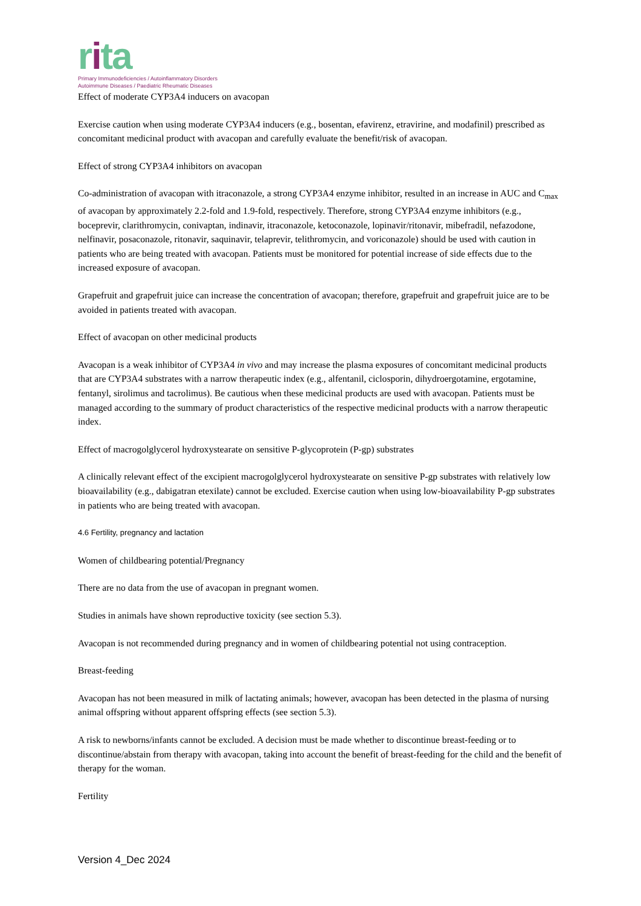rita
Primary Immunodeficiencies / Autoinflammatory Disorders
Autoimmune Diseases / Paediatric Rheumatic Diseases
Effect of moderate CYP3A4 inducers on avacopan
Exercise caution when using moderate CYP3A4 inducers (e.g., bosentan, efavirenz, etravirine, and modafinil) prescribed as concomitant medicinal product with avacopan and carefully evaluate the benefit/risk of avacopan.
Effect of strong CYP3A4 inhibitors on avacopan
Co-administration of avacopan with itraconazole, a strong CYP3A4 enzyme inhibitor, resulted in an increase in AUC and C<sub>max</sub> of avacopan by approximately 2.2-fold and 1.9-fold, respectively. Therefore, strong CYP3A4 enzyme inhibitors (e.g., boceprevir, clarithromycin, conivaptan, indinavir, itraconazole, ketoconazole, lopinavir/ritonavir, mibefradil, nefazodone, nelfinavir, posaconazole, ritonavir, saquinavir, telaprevir, telithromycin, and voriconazole) should be used with caution in patients who are being treated with avacopan. Patients must be monitored for potential increase of side effects due to the increased exposure of avacopan.
Grapefruit and grapefruit juice can increase the concentration of avacopan; therefore, grapefruit and grapefruit juice are to be avoided in patients treated with avacopan.
Effect of avacopan on other medicinal products
Avacopan is a weak inhibitor of CYP3A4 in vivo and may increase the plasma exposures of concomitant medicinal products that are CYP3A4 substrates with a narrow therapeutic index (e.g., alfentanil, ciclosporin, dihydroergotamine, ergotamine, fentanyl, sirolimus and tacrolimus). Be cautious when these medicinal products are used with avacopan. Patients must be managed according to the summary of product characteristics of the respective medicinal products with a narrow therapeutic index.
Effect of macrogolglycerol hydroxystearate on sensitive P-glycoprotein (P-gp) substrates
A clinically relevant effect of the excipient macrogolglycerol hydroxystearate on sensitive P-gp substrates with relatively low bioavailability (e.g., dabigatran etexilate) cannot be excluded. Exercise caution when using low-bioavailability P-gp substrates in patients who are being treated with avacopan.
4.6 Fertility, pregnancy and lactation
Women of childbearing potential/Pregnancy
There are no data from the use of avacopan in pregnant women.
Studies in animals have shown reproductive toxicity (see section 5.3).
Avacopan is not recommended during pregnancy and in women of childbearing potential not using contraception.
Breast-feeding
Avacopan has not been measured in milk of lactating animals; however, avacopan has been detected in the plasma of nursing animal offspring without apparent offspring effects (see section 5.3).
A risk to newborns/infants cannot be excluded. A decision must be made whether to discontinue breast-feeding or to discontinue/abstain from therapy with avacopan, taking into account the benefit of breast-feeding for the child and the benefit of therapy for the woman.
Fertility
Version 4_Dec 2024